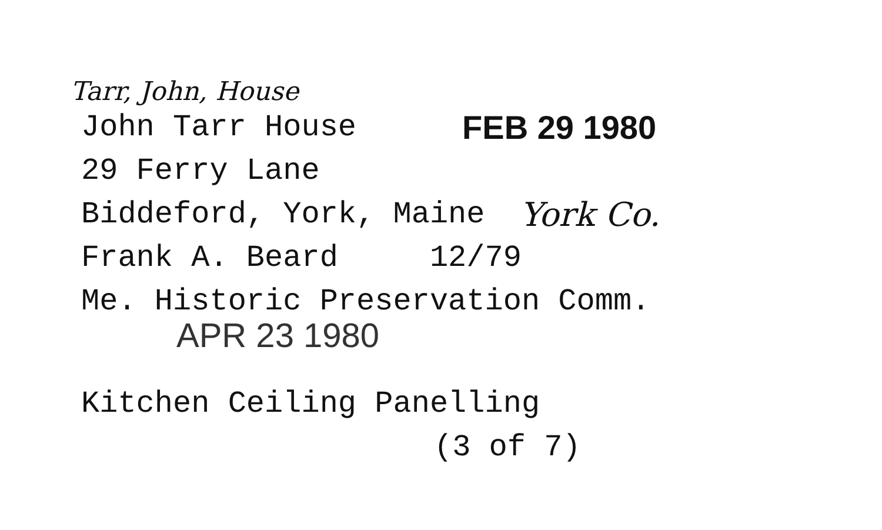Tarr, John, House
John Tarr House FEB 29 1980
29 Ferry Lane
Biddeford, York, Maine York Co.
Frank A. Beard 12/79
Me. Historic Preservation Comm.
APR 23 1980
Kitchen Ceiling Panelling
(3 of 7)